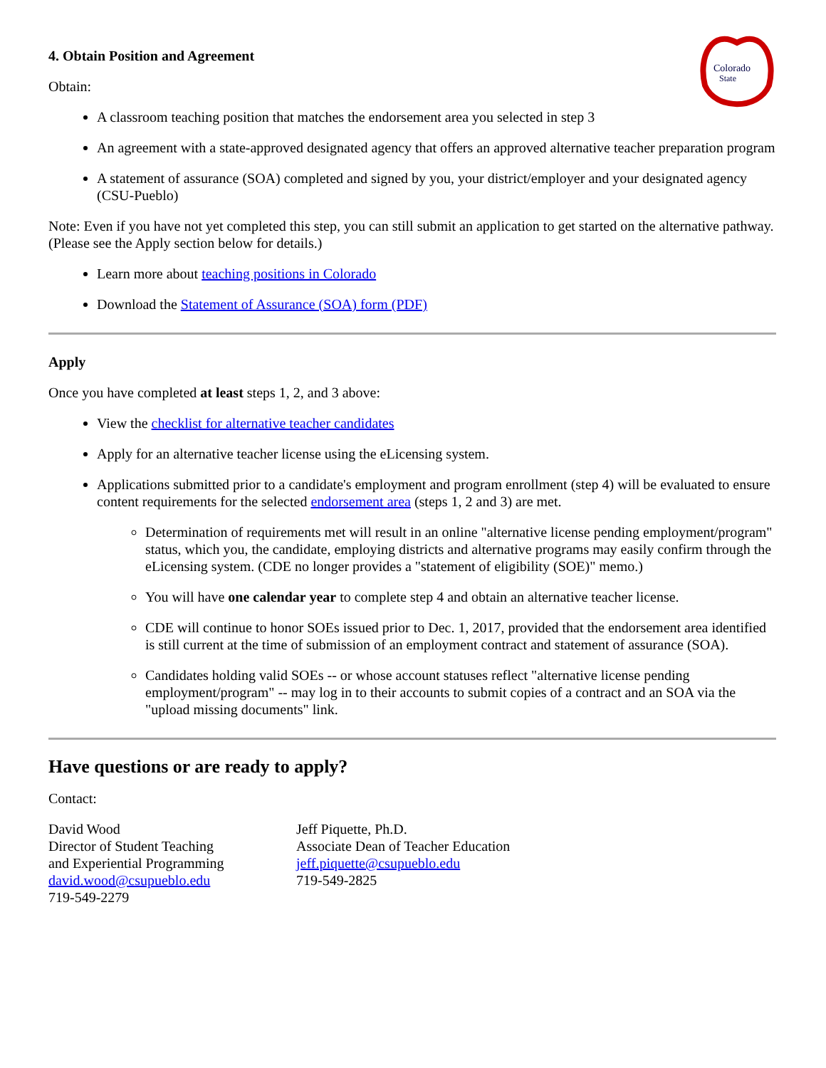Colorado
State
4. Obtain Position and Agreement
Obtain:
A classroom teaching position that matches the endorsement area you selected in step 3
An agreement with a state-approved designated agency that offers an approved alternative teacher preparation program
A statement of assurance (SOA) completed and signed by you, your district/employer and your designated agency (CSU-Pueblo)
Note: Even if you have not yet completed this step, you can still submit an application to get started on the alternative pathway. (Please see the Apply section below for details.)
Learn more about teaching positions in Colorado
Download the Statement of Assurance (SOA) form (PDF)
Apply
Once you have completed at least steps 1, 2, and 3 above:
View the checklist for alternative teacher candidates
Apply for an alternative teacher license using the eLicensing system.
Applications submitted prior to a candidate's employment and program enrollment (step 4) will be evaluated to ensure content requirements for the selected endorsement area (steps 1, 2 and 3) are met.
Determination of requirements met will result in an online "alternative license pending employment/program" status, which you, the candidate, employing districts and alternative programs may easily confirm through the eLicensing system. (CDE no longer provides a "statement of eligibility (SOE)" memo.)
You will have one calendar year to complete step 4 and obtain an alternative teacher license.
CDE will continue to honor SOEs issued prior to Dec. 1, 2017, provided that the endorsement area identified is still current at the time of submission of an employment contract and statement of assurance (SOA).
Candidates holding valid SOEs -- or whose account statuses reflect "alternative license pending employment/program" -- may log in to their accounts to submit copies of a contract and an SOA via the "upload missing documents" link.
Have questions or are ready to apply?
Contact:
David Wood
Director of Student Teaching
and Experiential Programming
david.wood@csupueblo.edu
719-549-2279
Jeff Piquette, Ph.D.
Associate Dean of Teacher Education
jeff.piquette@csupueblo.edu
719-549-2825